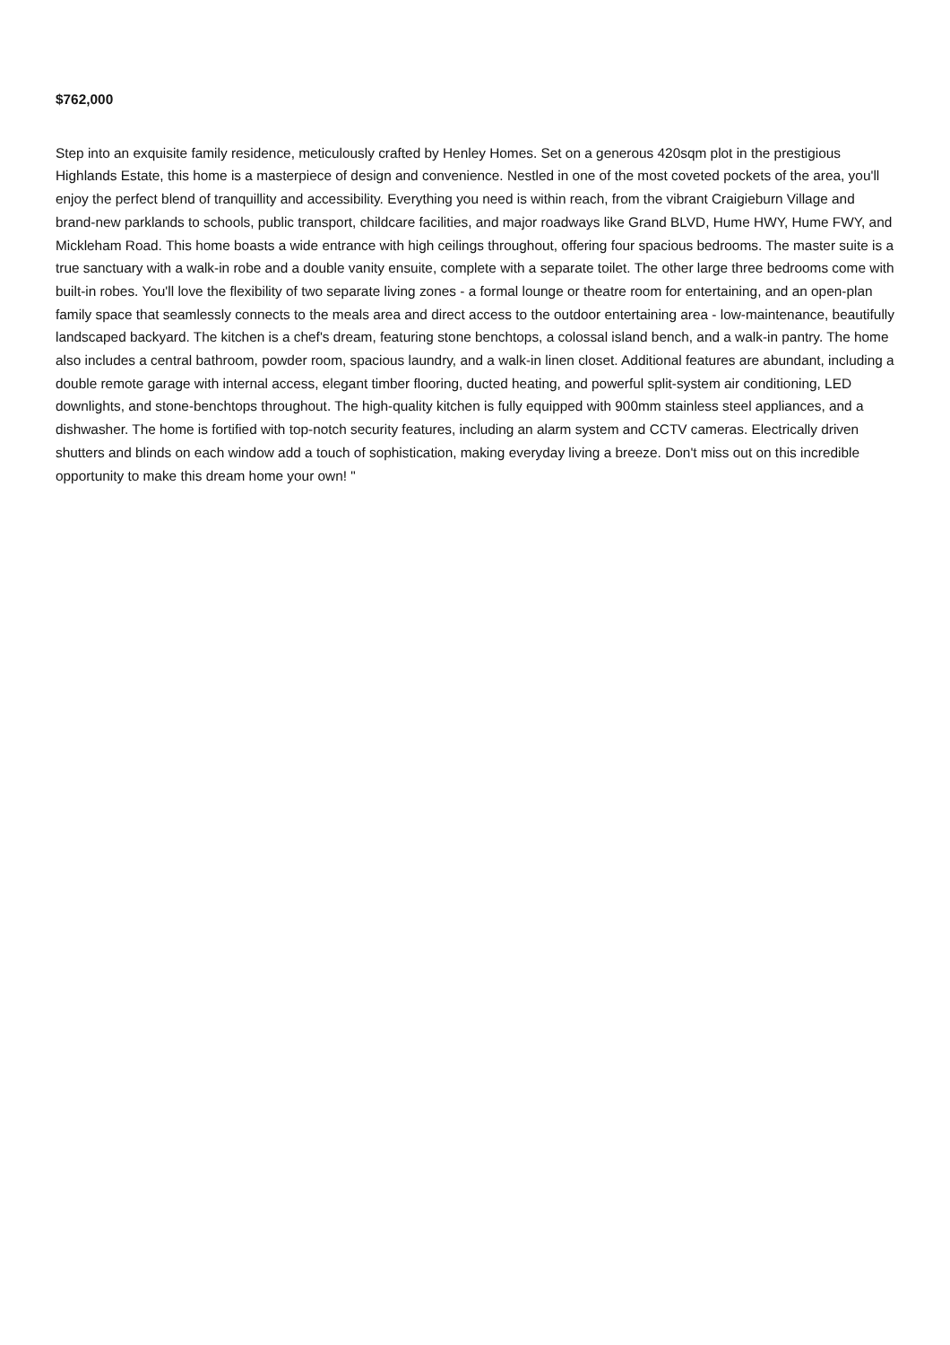$762,000
Step into an exquisite family residence, meticulously crafted by Henley Homes. Set on a generous 420sqm plot in the prestigious Highlands Estate, this home is a masterpiece of design and convenience. Nestled in one of the most coveted pockets of the area, you'll enjoy the perfect blend of tranquillity and accessibility. Everything you need is within reach, from the vibrant Craigieburn Village and brand-new parklands to schools, public transport, childcare facilities, and major roadways like Grand BLVD, Hume HWY, Hume FWY, and Mickleham Road. This home boasts a wide entrance with high ceilings throughout, offering four spacious bedrooms. The master suite is a true sanctuary with a walk-in robe and a double vanity ensuite, complete with a separate toilet. The other large three bedrooms come with built-in robes. You'll love the flexibility of two separate living zones - a formal lounge or theatre room for entertaining, and an open-plan family space that seamlessly connects to the meals area and direct access to the outdoor entertaining area - low-maintenance, beautifully landscaped backyard. The kitchen is a chef's dream, featuring stone benchtops, a colossal island bench, and a walk-in pantry. The home also includes a central bathroom, powder room, spacious laundry, and a walk-in linen closet. Additional features are abundant, including a double remote garage with internal access, elegant timber flooring, ducted heating, and powerful split-system air conditioning, LED downlights, and stone-benchtops throughout. The high-quality kitchen is fully equipped with 900mm stainless steel appliances, and a dishwasher. The home is fortified with top-notch security features, including an alarm system and CCTV cameras. Electrically driven shutters and blinds on each window add a touch of sophistication, making everyday living a breeze. Don't miss out on this incredible opportunity to make this dream home your own! "